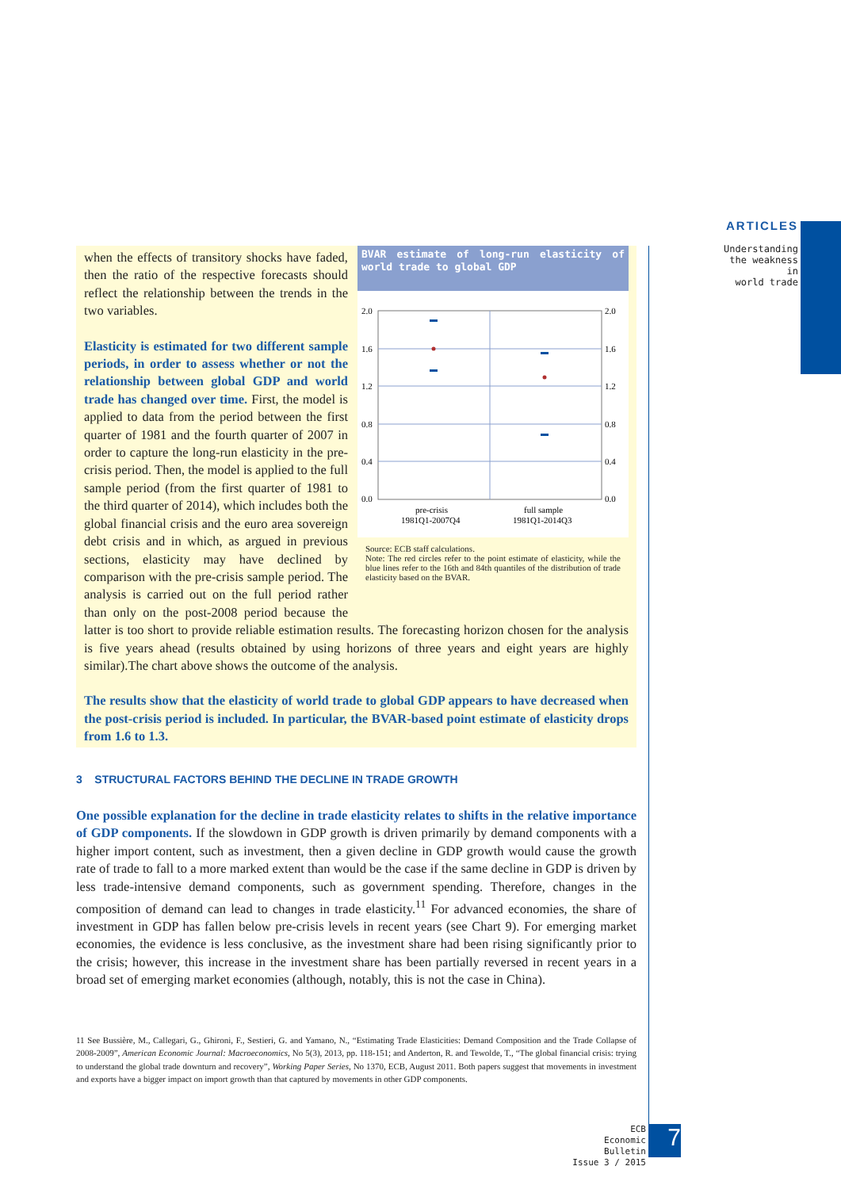ARTICLES
Understanding
the weakness in
world trade
BVAR estimate of long-run elasticity of world trade to global GDP
2.0
2.0
1.6
1.6
1.2
1.2
0.8
0.8
0.4
0.4
0.0
0.0
pre-crisis
1981Q1-2007Q4
full sample
1981Q1-2014Q3
Source: ECB staff calculations.
Note: The red circles refer to the point estimate of elasticity, while the blue lines refer to the 16th and 84th quantiles of the distribution of trade elasticity based on the BVAR.
when the effects of transitory shocks have faded, then the ratio of the respective forecasts should reflect the relationship between the trends in the two variables.
Elasticity is estimated for two different sample periods, in order to assess whether or not the relationship between global GDP and world trade has changed over time. First, the model is applied to data from the period between the first quarter of 1981 and the fourth quarter of 2007 in order to capture the long-run elasticity in the pre-crisis period. Then, the model is applied to the full sample period (from the first quarter of 1981 to the third quarter of 2014), which includes both the global financial crisis and the euro area sovereign debt crisis and in which, as argued in previous sections, elasticity may have declined by comparison with the pre-crisis sample period. The analysis is carried out on the full period rather than only on the post-2008 period because the latter is too short to provide reliable estimation results. The forecasting horizon chosen for the analysis is five years ahead (results obtained by using horizons of three years and eight years are highly similar).The chart above shows the outcome of the analysis.
The results show that the elasticity of world trade to global GDP appears to have decreased when the post-crisis period is included. In particular, the BVAR-based point estimate of elasticity drops from 1.6 to 1.3.
3 STRUCTURAL FACTORS BEHIND THE DECLINE IN TRADE GROWTH
One possible explanation for the decline in trade elasticity relates to shifts in the relative importance of GDP components. If the slowdown in GDP growth is driven primarily by demand components with a higher import content, such as investment, then a given decline in GDP growth would cause the growth rate of trade to fall to a more marked extent than would be the case if the same decline in GDP is driven by less trade-intensive demand components, such as government spending. Therefore, changes in the composition of demand can lead to changes in trade elasticity.<sup>11</sup> For advanced economies, the share of investment in GDP has fallen below pre-crisis levels in recent years (see Chart 9). For emerging market economies, the evidence is less conclusive, as the investment share had been rising significantly prior to the crisis; however, this increase in the investment share has been partially reversed in recent years in a broad set of emerging market economies (although, notably, this is not the case in China).
11 See Bussière, M., Callegari, G., Ghironi, F., Sestieri, G. and Yamano, N., “Estimating Trade Elasticities: Demand Composition and the Trade Collapse of 2008-2009”, American Economic Journal: Macroeconomics, No 5(3), 2013, pp. 118-151; and Anderton, R. and Tewolde, T., “The global financial crisis: trying to understand the global trade downturn and recovery”, Working Paper Series, No 1370, ECB, August 2011. Both papers suggest that movements in investment and exports have a bigger impact on import growth than that captured by movements in other GDP components.
ECB
Economic Bulletin
Issue 3 / 2015
7